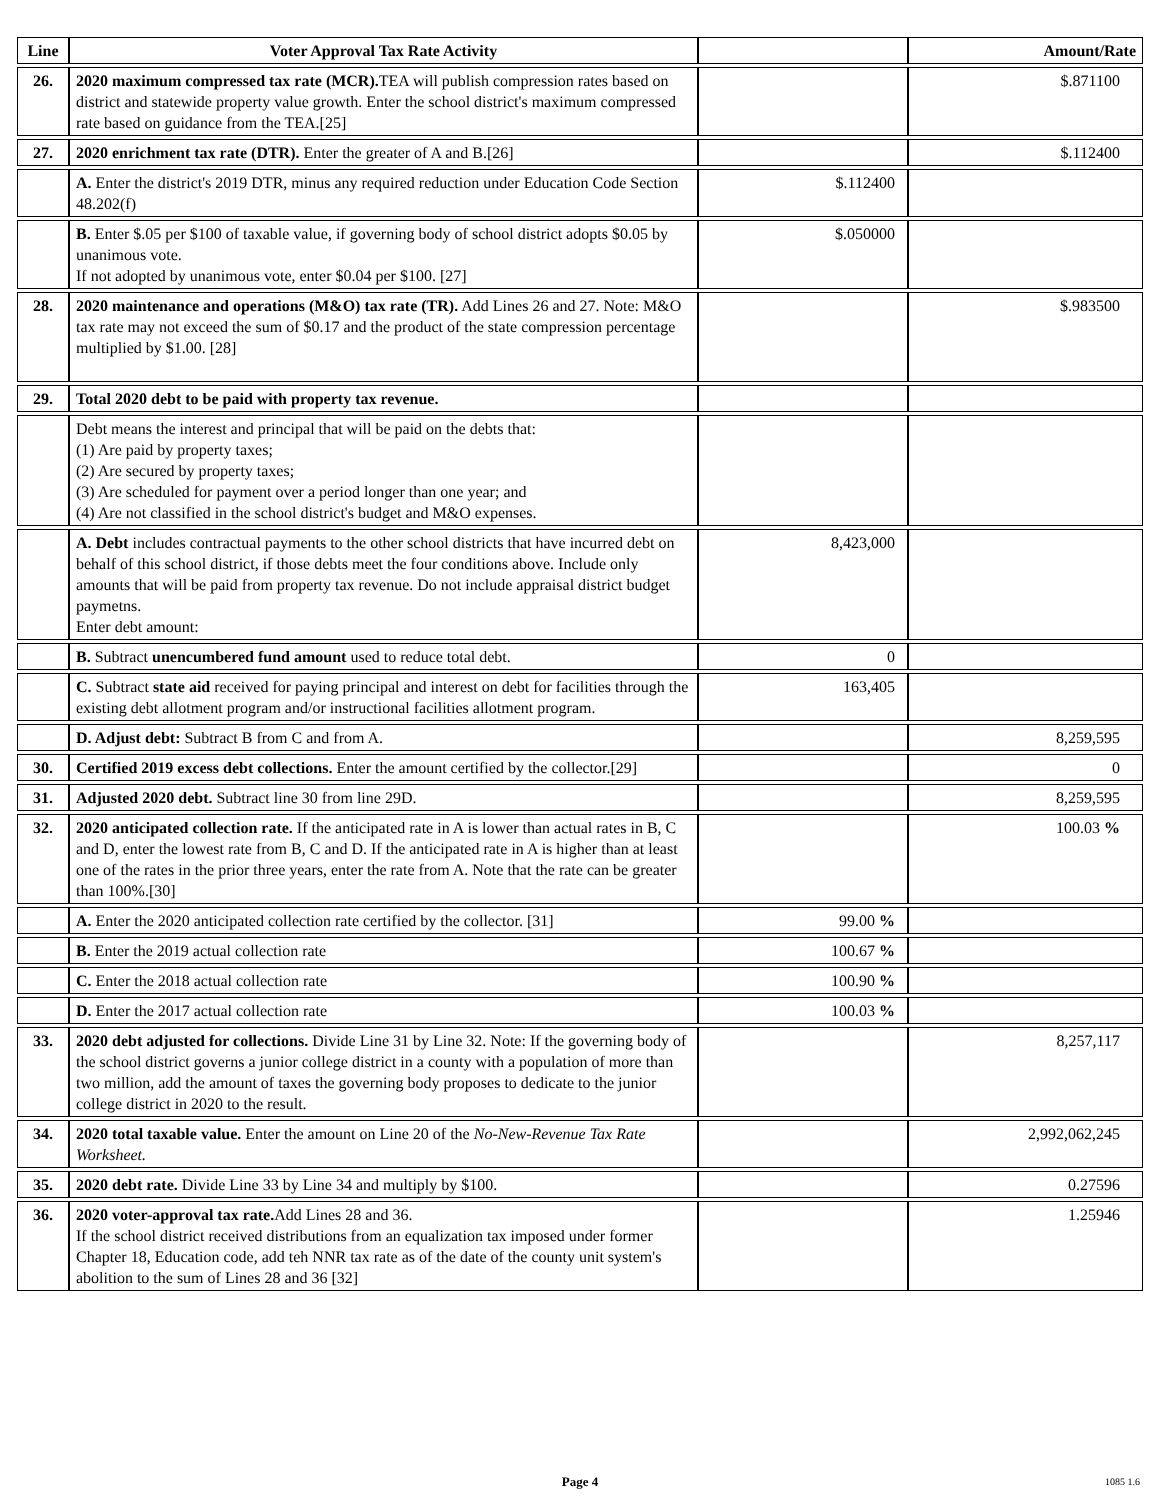| Line | Voter Approval Tax Rate Activity | | Amount/Rate |
| --- | --- | --- | --- |
| 26. | 2020 maximum compressed tax rate (MCR). TEA will publish compression rates based on district and statewide property value growth. Enter the school district's maximum compressed rate based on guidance from the TEA.[25] | | $.871100 |
| 27. | 2020 enrichment tax rate (DTR). Enter the greater of A and B.[26] | | $.112400 |
| | A. Enter the district's 2019 DTR, minus any required reduction under Education Code Section 48.202(f) | $.112400 | |
| | B. Enter $.05 per $100 of taxable value, if governing body of school district adopts $0.05 by unanimous vote. If not adopted by unanimous vote, enter $0.04 per $100. [27] | $.050000 | |
| 28. | 2020 maintenance and operations (M&O) tax rate (TR). Add Lines 26 and 27. Note: M&O tax rate may not exceed the sum of $0.17 and the product of the state compression percentage multiplied by $1.00. [28] | | $.983500 |
| 29. | Total 2020 debt to be paid with property tax revenue. | | |
| | Debt means the interest and principal that will be paid on the debts that: (1) Are paid by property taxes; (2) Are secured by property taxes; (3) Are scheduled for payment over a period longer than one year; and (4) Are not classified in the school district's budget and M&O expenses. | | |
| | A. Debt includes contractual payments to the other school districts that have incurred debt on behalf of this school district, if those debts meet the four conditions above. Include only amounts that will be paid from property tax revenue. Do not include appraisal district budget paymetns. Enter debt amount: | 8,423,000 | |
| | B. Subtract unencumbered fund amount used to reduce total debt. | 0 | |
| | C. Subtract state aid received for paying principal and interest on debt for facilities through the existing debt allotment program and/or instructional facilities allotment program. | 163,405 | |
| | D. Adjust debt: Subtract B from C and from A. | | 8,259,595 |
| 30. | Certified 2019 excess debt collections. Enter the amount certified by the collector.[29] | | 0 |
| 31. | Adjusted 2020 debt. Subtract line 30 from line 29D. | | 8,259,595 |
| 32. | 2020 anticipated collection rate. If the anticipated rate in A is lower than actual rates in B, C and D, enter the lowest rate from B, C and D. If the anticipated rate in A is higher than at least one of the rates in the prior three years, enter the rate from A. Note that the rate can be greater than 100%.[30] | | 100.03 % |
| | A. Enter the 2020 anticipated collection rate certified by the collector. [31] | 99.00 % | |
| | B. Enter the 2019 actual collection rate | 100.67 % | |
| | C. Enter the 2018 actual collection rate | 100.90 % | |
| | D. Enter the 2017 actual collection rate | 100.03 % | |
| 33. | 2020 debt adjusted for collections. Divide Line 31 by Line 32. Note: If the governing body of the school district governs a junior college district in a county with a population of more than two million, add the amount of taxes the governing body proposes to dedicate to the junior college district in 2020 to the result. | | 8,257,117 |
| 34. | 2020 total taxable value. Enter the amount on Line 20 of the No-New-Revenue Tax Rate Worksheet. | | 2,992,062,245 |
| 35. | 2020 debt rate. Divide Line 33 by Line 34 and multiply by $100. | | 0.27596 |
| 36. | 2020 voter-approval tax rate. Add Lines 28 and 36. If the school district received distributions from an equalization tax imposed under former Chapter 18, Education code, add teh NNR tax rate as of the date of the county unit system's abolition to the sum of Lines 28 and 36 [32] | | 1.25946 |
Page 4 1085 1.6